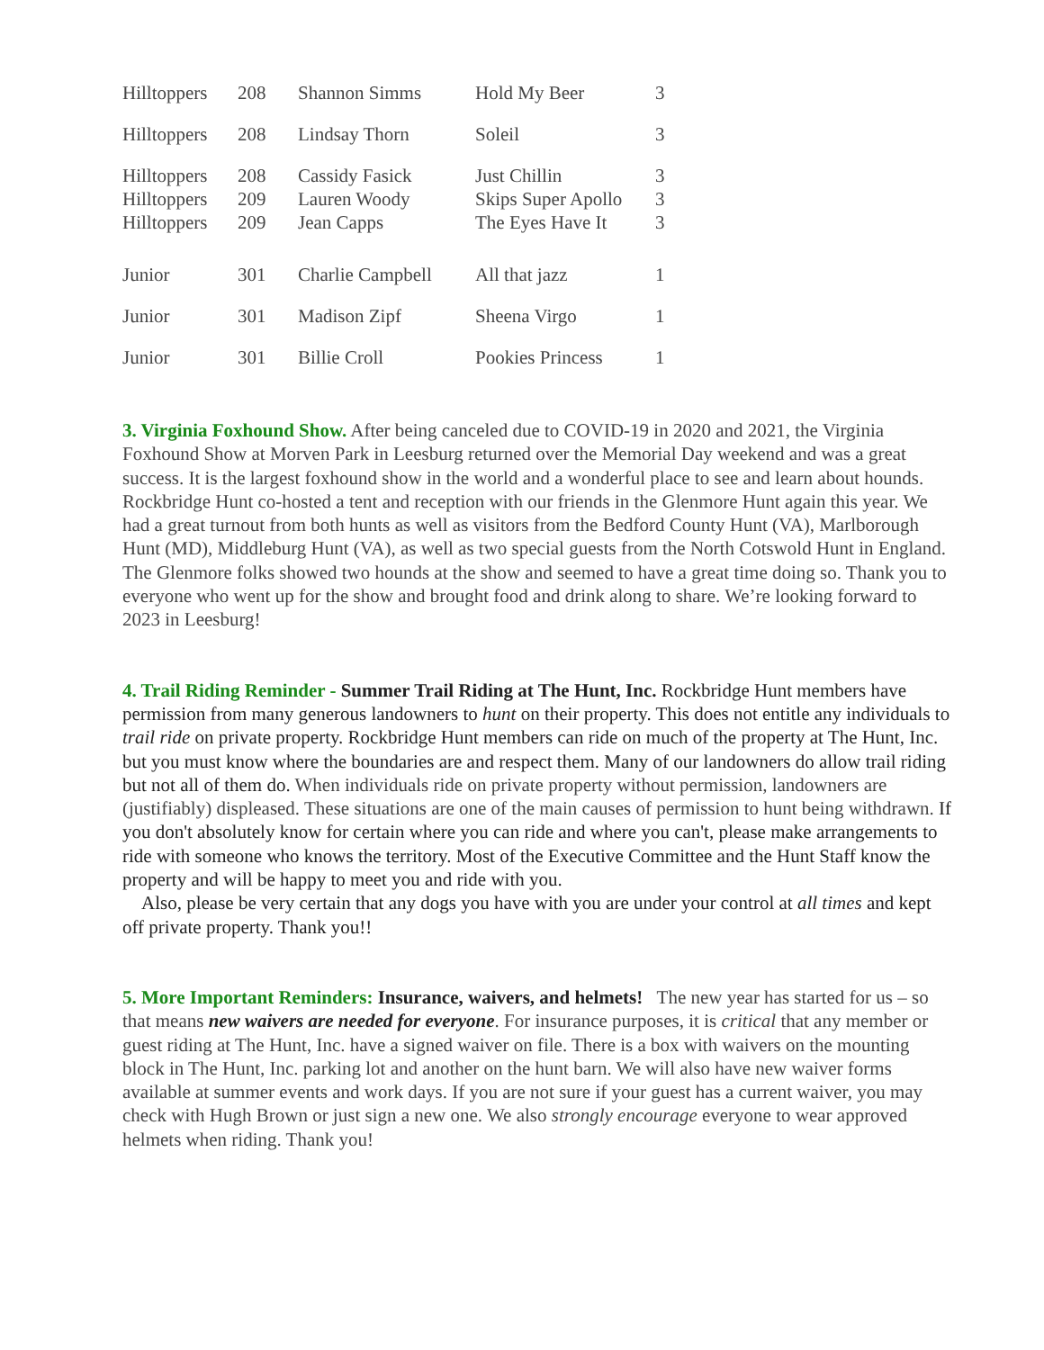| Hilltoppers | 208 | Shannon Simms | Hold My Beer | 3 |
| Hilltoppers | 208 | Lindsay Thorn | Soleil | 3 |
| Hilltoppers | 208 | Cassidy Fasick | Just Chillin | 3 |
| Hilltoppers | 209 | Lauren Woody | Skips Super Apollo | 3 |
| Hilltoppers | 209 | Jean Capps | The Eyes Have It | 3 |
| Junior | 301 | Charlie Campbell | All that jazz | 1 |
| Junior | 301 | Madison Zipf | Sheena Virgo | 1 |
| Junior | 301 | Billie Croll | Pookies Princess | 1 |
3. Virginia Foxhound Show. After being canceled due to COVID-19 in 2020 and 2021, the Virginia Foxhound Show at Morven Park in Leesburg returned over the Memorial Day weekend and was a great success. It is the largest foxhound show in the world and a wonderful place to see and learn about hounds. Rockbridge Hunt co-hosted a tent and reception with our friends in the Glenmore Hunt again this year. We had a great turnout from both hunts as well as visitors from the Bedford County Hunt (VA), Marlborough Hunt (MD), Middleburg Hunt (VA), as well as two special guests from the North Cotswold Hunt in England. The Glenmore folks showed two hounds at the show and seemed to have a great time doing so. Thank you to everyone who went up for the show and brought food and drink along to share. We’re looking forward to 2023 in Leesburg!
4. Trail Riding Reminder - Summer Trail Riding at The Hunt, Inc. Rockbridge Hunt members have permission from many generous landowners to hunt on their property. This does not entitle any individuals to trail ride on private property. Rockbridge Hunt members can ride on much of the property at The Hunt, Inc. but you must know where the boundaries are and respect them. Many of our landowners do allow trail riding but not all of them do. When individuals ride on private property without permission, landowners are (justifiably) displeased. These situations are one of the main causes of permission to hunt being withdrawn. If you don't absolutely know for certain where you can ride and where you can't, please make arrangements to ride with someone who knows the territory. Most of the Executive Committee and the Hunt Staff know the property and will be happy to meet you and ride with you.
Also, please be very certain that any dogs you have with you are under your control at all times and kept off private property. Thank you!!
5. More Important Reminders: Insurance, waivers, and helmets! The new year has started for us – so that means new waivers are needed for everyone. For insurance purposes, it is critical that any member or guest riding at The Hunt, Inc. have a signed waiver on file. There is a box with waivers on the mounting block in The Hunt, Inc. parking lot and another on the hunt barn. We will also have new waiver forms available at summer events and work days. If you are not sure if your guest has a current waiver, you may check with Hugh Brown or just sign a new one. We also strongly encourage everyone to wear approved helmets when riding. Thank you!